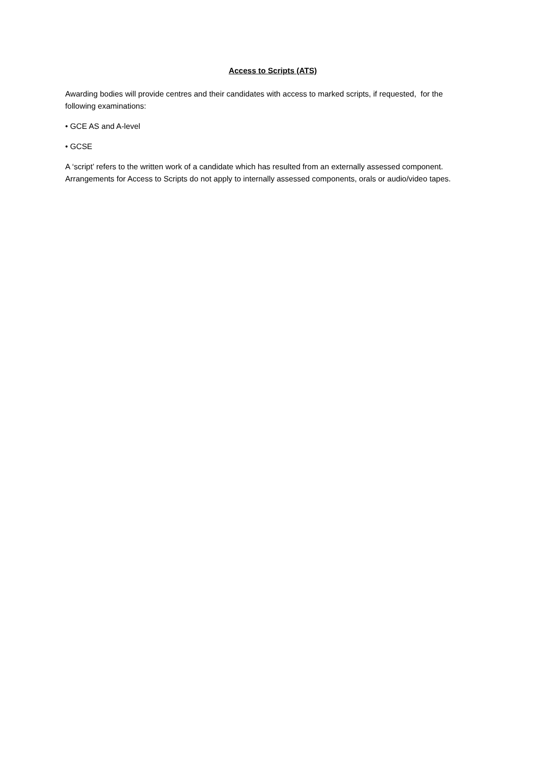Access to Scripts (ATS)
Awarding bodies will provide centres and their candidates with access to marked scripts, if requested, for the following examinations:
• GCE AS and A-level
• GCSE
A ‘script’ refers to the written work of a candidate which has resulted from an externally assessed component. Arrangements for Access to Scripts do not apply to internally assessed components, orals or audio/video tapes.